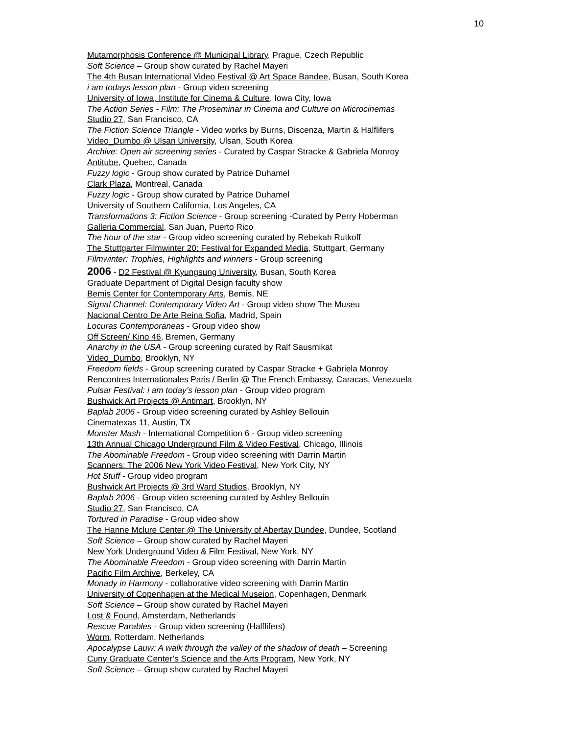10
Mutamorphosis Conference @ Municipal Library, Prague, Czech Republic
Soft Science – Group show curated by Rachel Mayeri
The 4th Busan International Video Festival @ Art Space Bandee, Busan, South Korea
i am todays lesson plan - Group video screening
University of Iowa, Institute for Cinema & Culture, Iowa City, Iowa
The Action Series - Film: The Proseminar in Cinema and Culture on Microcinemas
Studio 27, San Francisco, CA
The Fiction Science Triangle - Video works by Burns, Discenza, Martin & Halflifers
Video_Dumbo @ Ulsan University, Ulsan, South Korea
Archive: Open air screening series - Curated by Caspar Stracke & Gabriela Monroy
Antitube, Quebec, Canada
Fuzzy logic - Group show curated by Patrice Duhamel
Clark Plaza, Montreal, Canada
Fuzzy logic - Group show curated by Patrice Duhamel
University of Southern California, Los Angeles, CA
Transformations 3: Fiction Science - Group screening -Curated by Perry Hoberman
Galleria Commercial, San Juan, Puerto Rico
The hour of the star - Group video screening curated by Rebekah Rutkoff
The Stuttgarter Filmwinter 20: Festival for Expanded Media, Stuttgart, Germany
Filmwinter: Trophies, Highlights and winners - Group screening
2006 - D2 Festival @ Kyungsung University, Busan, South Korea
Graduate Department of Digital Design faculty show
Bemis Center for Contemporary Arts, Bemis, NE
Signal Channel: Contemporary Video Art - Group video show The Museu
Nacional Centro De Arte Reina Sofia, Madrid, Spain
Locuras Contemporaneas - Group video show
Off Screen/ Kino 46, Bremen, Germany
Anarchy in the USA - Group screening curated by Ralf Sausmikat
Video_Dumbo, Brooklyn, NY
Freedom fields - Group screening curated by Caspar Stracke + Gabriela Monroy
Rencontres Internationales Paris / Berlin @ The French Embassy, Caracas, Venezuela
Pulsar Festival: i am today’s lesson plan - Group video program
Bushwick Art Projects @ Antimart, Brooklyn, NY
Baplab 2006 - Group video screening curated by Ashley Bellouin
Cinematexas 11, Austin, TX
Monster Mash - International Competition 6 - Group video screening
13th Annual Chicago Underground Film & Video Festival, Chicago, Illinois
The Abominable Freedom - Group video screening with Darrin Martin
Scanners: The 2006 New York Video Festival, New York City, NY
Hot Stuff - Group video program
Bushwick Art Projects @ 3rd Ward Studios, Brooklyn, NY
Baplab 2006 - Group video screening curated by Ashley Bellouin
Studio 27, San Francisco, CA
Tortured in Paradise - Group video show
The Hanne Mclure Center @ The University of Abertay Dundee, Dundee, Scotland
Soft Science – Group show curated by Rachel Mayeri
New York Underground Video & Film Festival, New York, NY
The Abominable Freedom - Group video screening with Darrin Martin
Pacific Film Archive, Berkeley, CA
Monady in Harmony - collaborative video screening with Darrin Martin
University of Copenhagen at the Medical Museion, Copenhagen, Denmark
Soft Science – Group show curated by Rachel Mayeri
Lost & Found, Amsterdam, Netherlands
Rescue Parables - Group video screening (Halflifers)
Worm, Rotterdam, Netherlands
Apocalypse Lauw: A walk through the valley of the shadow of death – Screening
Cuny Graduate Center’s Science and the Arts Program, New York, NY
Soft Science – Group show curated by Rachel Mayeri